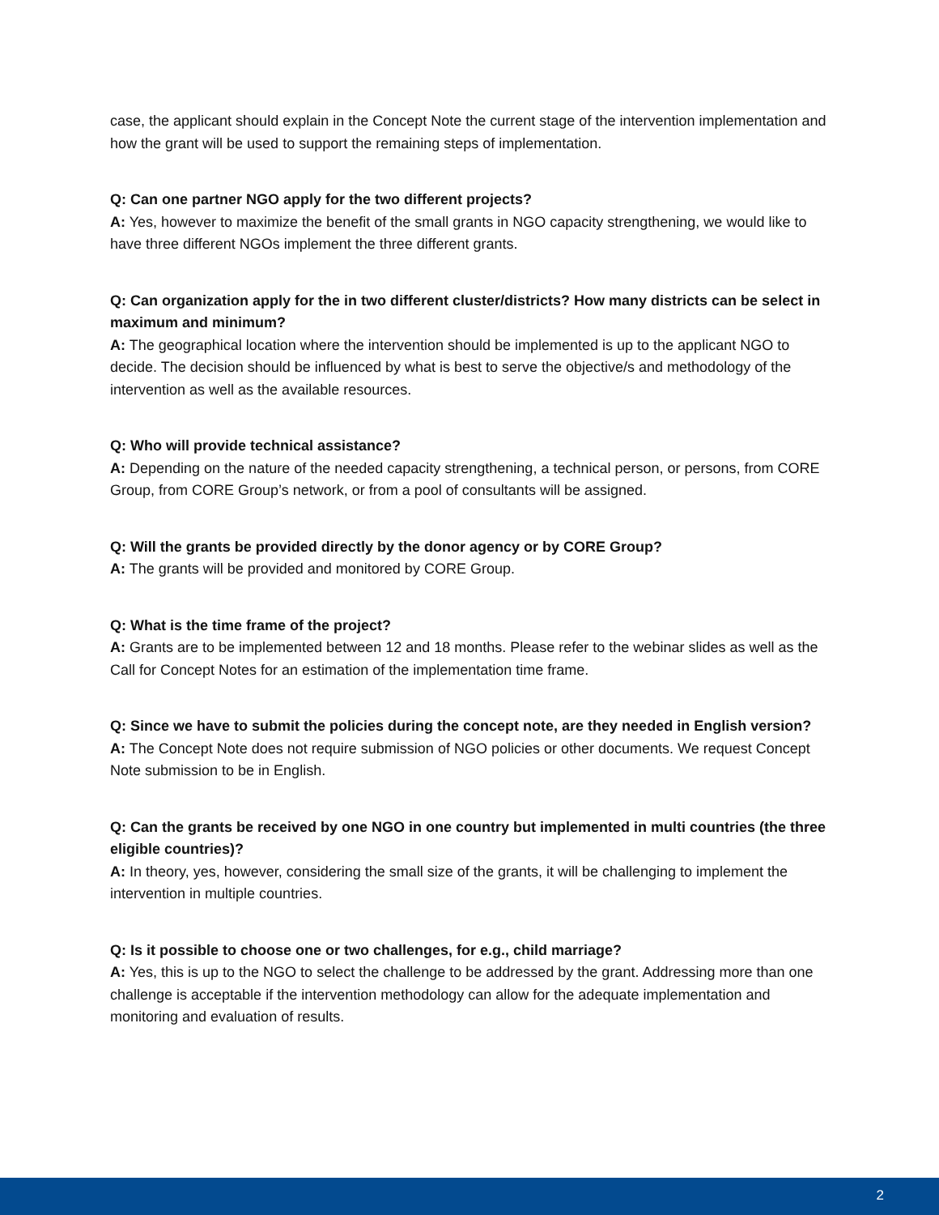case, the applicant should explain in the Concept Note the current stage of the intervention implementation and how the grant will be used to support the remaining steps of implementation.
Q: Can one partner NGO apply for the two different projects?
A: Yes, however to maximize the benefit of the small grants in NGO capacity strengthening, we would like to have three different NGOs implement the three different grants.
Q: Can organization apply for the in two different cluster/districts? How many districts can be select in maximum and minimum?
A: The geographical location where the intervention should be implemented is up to the applicant NGO to decide. The decision should be influenced by what is best to serve the objective/s and methodology of the intervention as well as the available resources.
Q: Who will provide technical assistance?
A: Depending on the nature of the needed capacity strengthening, a technical person, or persons, from CORE Group, from CORE Group’s network, or from a pool of consultants will be assigned.
Q: Will the grants be provided directly by the donor agency or by CORE Group?
A: The grants will be provided and monitored by CORE Group.
Q: What is the time frame of the project?
A: Grants are to be implemented between 12 and 18 months. Please refer to the webinar slides as well as the Call for Concept Notes for an estimation of the implementation time frame.
Q: Since we have to submit the policies during the concept note, are they needed in English version?
A: The Concept Note does not require submission of NGO policies or other documents. We request Concept Note submission to be in English.
Q: Can the grants be received by one NGO in one country but implemented in multi countries (the three eligible countries)?
A: In theory, yes, however, considering the small size of the grants, it will be challenging to implement the intervention in multiple countries.
Q: Is it possible to choose one or two challenges, for e.g., child marriage?
A: Yes, this is up to the NGO to select the challenge to be addressed by the grant. Addressing more than one challenge is acceptable if the intervention methodology can allow for the adequate implementation and monitoring and evaluation of results.
2